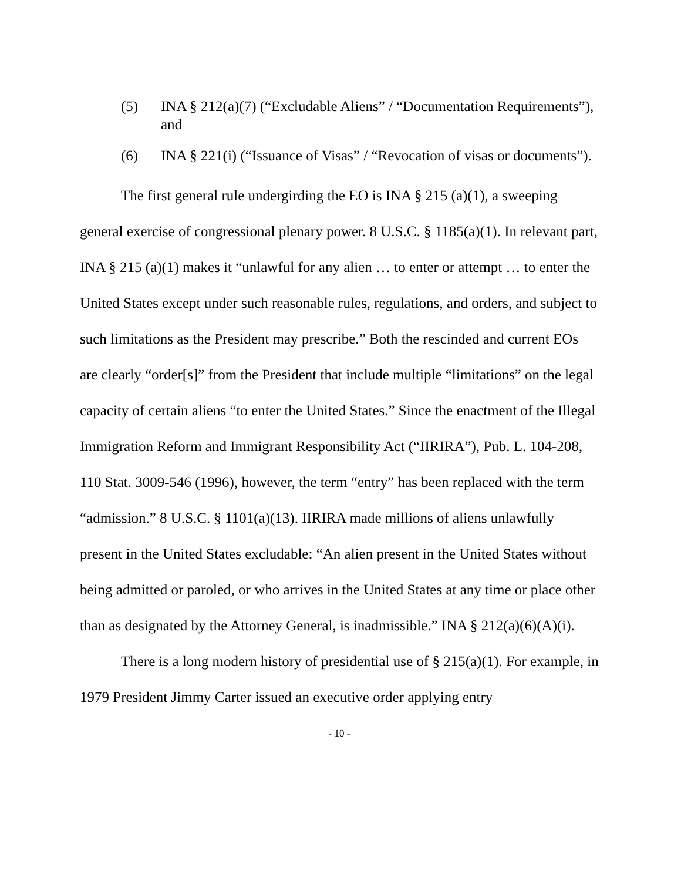(5) INA § 212(a)(7) (“Excludable Aliens” / “Documentation Requirements”), and
(6) INA § 221(i) (“Issuance of Visas” / “Revocation of visas or documents”).
The first general rule undergirding the EO is INA § 215 (a)(1), a sweeping general exercise of congressional plenary power. 8 U.S.C. § 1185(a)(1). In relevant part, INA § 215 (a)(1) makes it “unlawful for any alien … to enter or attempt … to enter the United States except under such reasonable rules, regulations, and orders, and subject to such limitations as the President may prescribe.” Both the rescinded and current EOs are clearly “order[s]” from the President that include multiple “limitations” on the legal capacity of certain aliens “to enter the United States.” Since the enactment of the Illegal Immigration Reform and Immigrant Responsibility Act (“IIRIRA”), Pub. L. 104-208, 110 Stat. 3009-546 (1996), however, the term “entry” has been replaced with the term “admission.” 8 U.S.C. § 1101(a)(13). IIRIRA made millions of aliens unlawfully present in the United States excludable: “An alien present in the United States without being admitted or paroled, or who arrives in the United States at any time or place other than as designated by the Attorney General, is inadmissible.” INA § 212(a)(6)(A)(i).
There is a long modern history of presidential use of § 215(a)(1). For example, in 1979 President Jimmy Carter issued an executive order applying entry
- 10 -